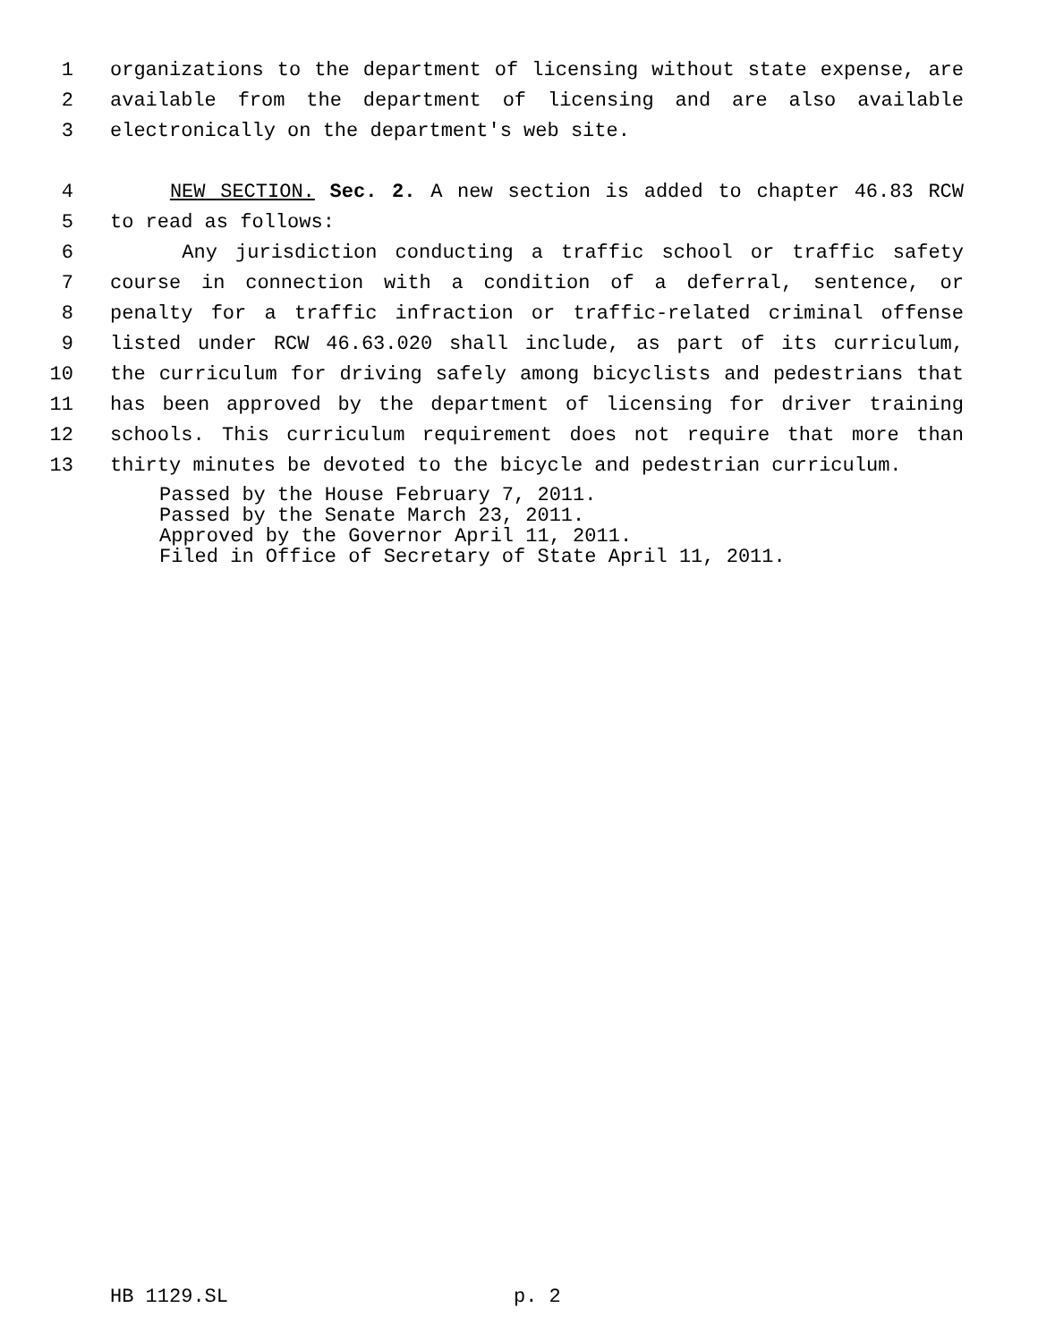1 organizations to the department of licensing without state expense, are
2 available from the department of licensing and are also available
3 electronically on the department's web site.
4 NEW SECTION. Sec. 2. A new section is added to chapter 46.83 RCW
5 to read as follows:
6 Any jurisdiction conducting a traffic school or traffic safety
7 course in connection with a condition of a deferral, sentence, or
8 penalty for a traffic infraction or traffic-related criminal offense
9 listed under RCW 46.63.020 shall include, as part of its curriculum,
10 the curriculum for driving safely among bicyclists and pedestrians that
11 has been approved by the department of licensing for driver training
12 schools. This curriculum requirement does not require that more than
13 thirty minutes be devoted to the bicycle and pedestrian curriculum.
Passed by the House February 7, 2011.
Passed by the Senate March 23, 2011.
Approved by the Governor April 11, 2011.
Filed in Office of Secretary of State April 11, 2011.
HB 1129.SL p. 2